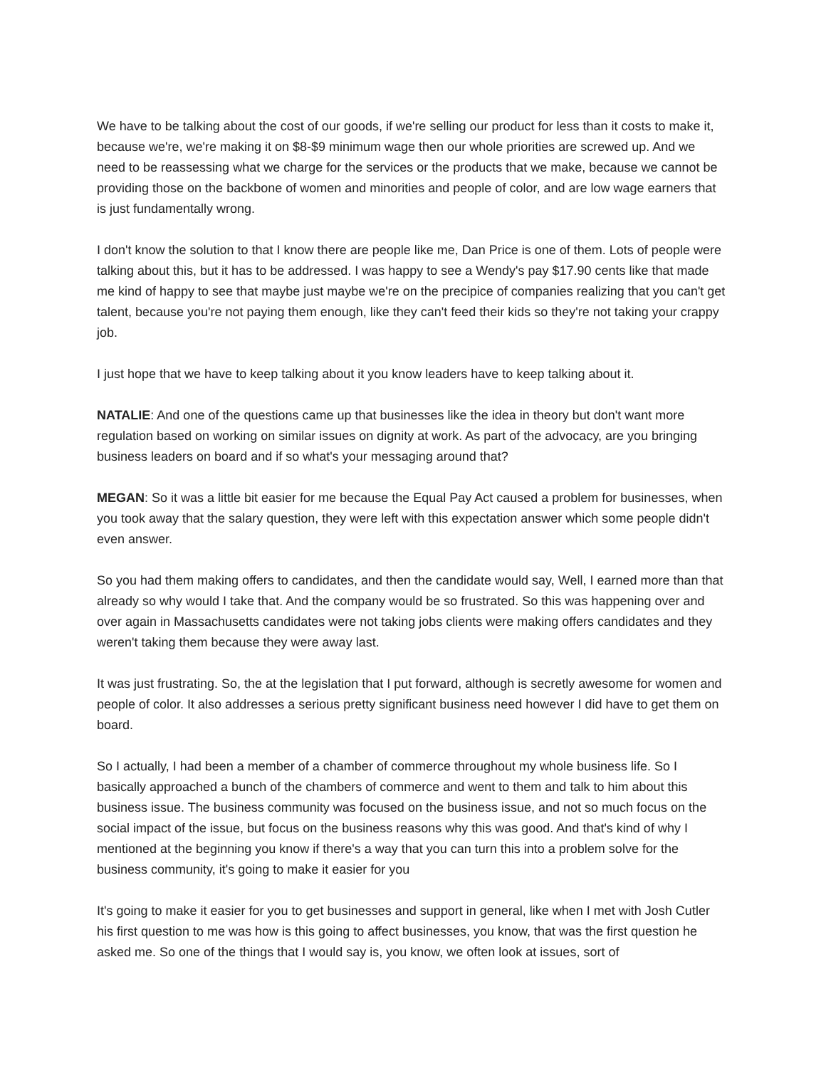We have to be talking about the cost of our goods, if we're selling our product for less than it costs to make it, because we're, we're making it on $8-$9 minimum wage then our whole priorities are screwed up. And we need to be reassessing what we charge for the services or the products that we make, because we cannot be providing those on the backbone of women and minorities and people of color, and are low wage earners that is just fundamentally wrong.
I don't know the solution to that I know there are people like me, Dan Price is one of them. Lots of people were talking about this, but it has to be addressed. I was happy to see a Wendy's pay $17.90 cents like that made me kind of happy to see that maybe just maybe we're on the precipice of companies realizing that you can't get talent, because you're not paying them enough, like they can't feed their kids so they're not taking your crappy job.
I just hope that we have to keep talking about it you know leaders have to keep talking about it.
NATALIE: And one of the questions came up that businesses like the idea in theory but don't want more regulation based on working on similar issues on dignity at work. As part of the advocacy, are you bringing business leaders on board and if so what's your messaging around that?
MEGAN: So it was a little bit easier for me because the Equal Pay Act caused a problem for businesses, when you took away that the salary question, they were left with this expectation answer which some people didn't even answer.
So you had them making offers to candidates, and then the candidate would say, Well, I earned more than that already so why would I take that. And the company would be so frustrated. So this was happening over and over again in Massachusetts candidates were not taking jobs clients were making offers candidates and they weren't taking them because they were away last.
It was just frustrating. So, the at the legislation that I put forward, although is secretly awesome for women and people of color. It also addresses a serious pretty significant business need however I did have to get them on board.
So I actually, I had been a member of a chamber of commerce throughout my whole business life. So I basically approached a bunch of the chambers of commerce and went to them and talk to him about this business issue. The business community was focused on the business issue, and not so much focus on the social impact of the issue, but focus on the business reasons why this was good. And that's kind of why I mentioned at the beginning you know if there's a way that you can turn this into a problem solve for the business community, it's going to make it easier for you
It's going to make it easier for you to get businesses and support in general, like when I met with Josh Cutler his first question to me was how is this going to affect businesses, you know, that was the first question he asked me. So one of the things that I would say is, you know, we often look at issues, sort of